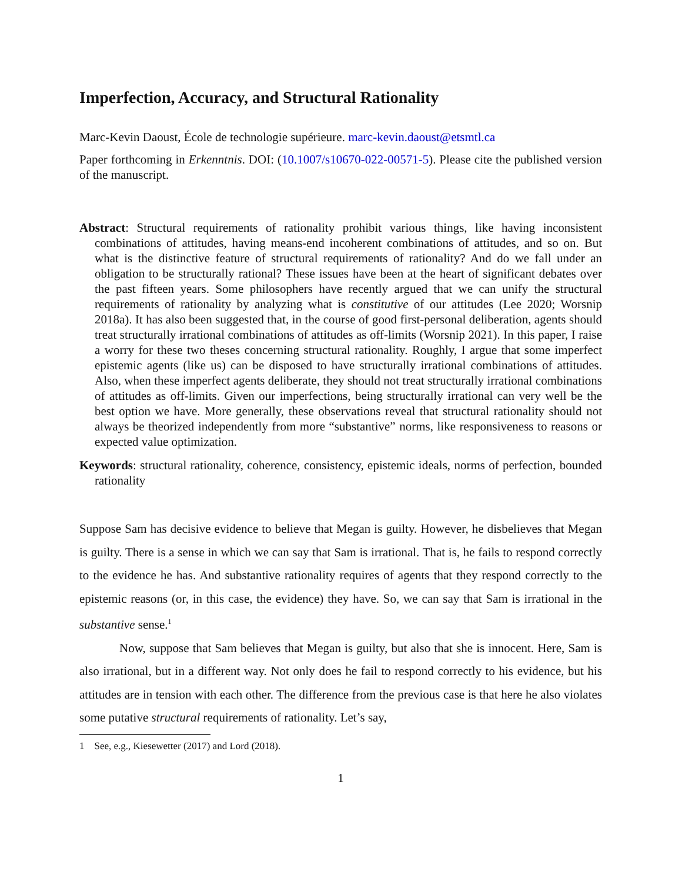Imperfection, Accuracy, and Structural Rationality
Marc-Kevin Daoust, École de technologie supérieure. marc-kevin.daoust@etsmtl.ca
Paper forthcoming in Erkenntnis. DOI: (10.1007/s10670-022-00571-5). Please cite the published version of the manuscript.
Abstract: Structural requirements of rationality prohibit various things, like having inconsistent combinations of attitudes, having means-end incoherent combinations of attitudes, and so on. But what is the distinctive feature of structural requirements of rationality? And do we fall under an obligation to be structurally rational? These issues have been at the heart of significant debates over the past fifteen years. Some philosophers have recently argued that we can unify the structural requirements of rationality by analyzing what is constitutive of our attitudes (Lee 2020; Worsnip 2018a). It has also been suggested that, in the course of good first-personal deliberation, agents should treat structurally irrational combinations of attitudes as off-limits (Worsnip 2021). In this paper, I raise a worry for these two theses concerning structural rationality. Roughly, I argue that some imperfect epistemic agents (like us) can be disposed to have structurally irrational combinations of attitudes. Also, when these imperfect agents deliberate, they should not treat structurally irrational combinations of attitudes as off-limits. Given our imperfections, being structurally irrational can very well be the best option we have. More generally, these observations reveal that structural rationality should not always be theorized independently from more “substantive” norms, like responsiveness to reasons or expected value optimization.
Keywords: structural rationality, coherence, consistency, epistemic ideals, norms of perfection, bounded rationality
Suppose Sam has decisive evidence to believe that Megan is guilty. However, he disbelieves that Megan is guilty. There is a sense in which we can say that Sam is irrational. That is, he fails to respond correctly to the evidence he has. And substantive rationality requires of agents that they respond correctly to the epistemic reasons (or, in this case, the evidence) they have. So, we can say that Sam is irrational in the substantive sense.<sup>1</sup>
Now, suppose that Sam believes that Megan is guilty, but also that she is innocent. Here, Sam is also irrational, but in a different way. Not only does he fail to respond correctly to his evidence, but his attitudes are in tension with each other. The difference from the previous case is that here he also violates some putative structural requirements of rationality. Let’s say,
1 See, e.g., Kiesewetter (2017) and Lord (2018).
1